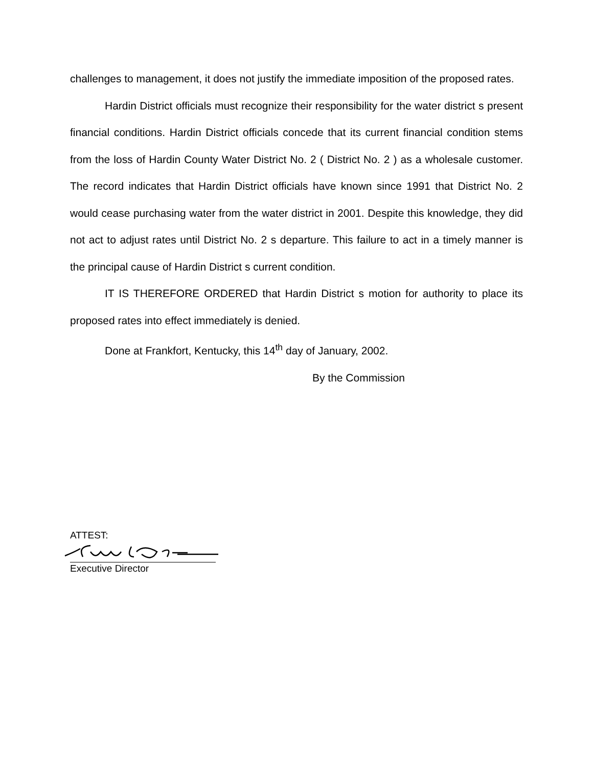challenges to management, it does not justify the immediate imposition of the proposed rates.
Hardin District officials must recognize their responsibility for the water district s present financial conditions. Hardin District officials concede that its current financial condition stems from the loss of Hardin County Water District No. 2 ( District No. 2 ) as a wholesale customer. The record indicates that Hardin District officials have known since 1991 that District No. 2 would cease purchasing water from the water district in 2001. Despite this knowledge, they did not act to adjust rates until District No. 2 s departure. This failure to act in a timely manner is the principal cause of Hardin District s current condition.
IT IS THEREFORE ORDERED that Hardin District s motion for authority to place its proposed rates into effect immediately is denied.
Done at Frankfort, Kentucky, this 14<sup>th</sup> day of January, 2002.
By the Commission
ATTEST:
Executive Director